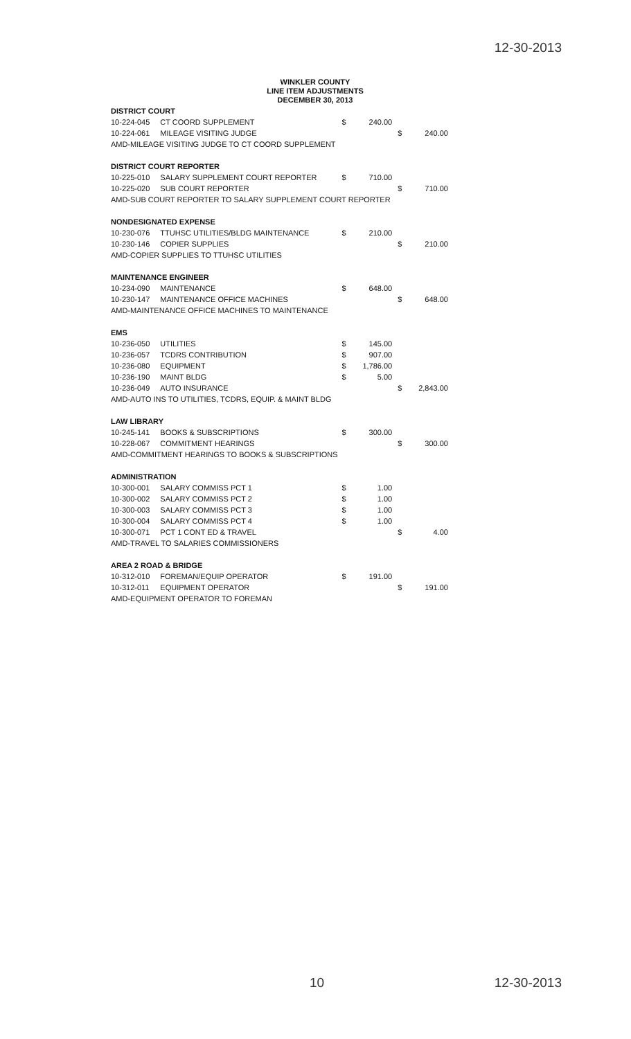12-30-2013
WINKLER COUNTY
LINE ITEM ADJUSTMENTS
DECEMBER 30, 2013
| DISTRICT COURT | | | | | |
| 10-224-045 | CT COORD SUPPLEMENT | $ | 240.00 | | |
| 10-224-061 | MILEAGE VISITING JUDGE | | | $ | 240.00 |
| AMD-MILEAGE VISITING JUDGE TO CT COORD SUPPLEMENT | | | | | |
| DISTRICT COURT REPORTER | | | | | |
| 10-225-010 | SALARY SUPPLEMENT COURT REPORTER | $ | 710.00 | | |
| 10-225-020 | SUB COURT REPORTER | | | $ | 710.00 |
| AMD-SUB COURT REPORTER TO SALARY SUPPLEMENT COURT REPORTER | | | | | |
| NONDESIGNATED EXPENSE | | | | | |
| 10-230-076 | TTUHSC UTILITIES/BLDG MAINTENANCE | $ | 210.00 | | |
| 10-230-146 | COPIER SUPPLIES | | | $ | 210.00 |
| AMD-COPIER SUPPLIES TO TTUHSC UTILITIES | | | | | |
| MAINTENANCE ENGINEER | | | | | |
| 10-234-090 | MAINTENANCE | $ | 648.00 | | |
| 10-230-147 | MAINTENANCE OFFICE MACHINES | | | $ | 648.00 |
| AMD-MAINTENANCE OFFICE MACHINES TO MAINTENANCE | | | | | |
| EMS | | | | | |
| 10-236-050 | UTILITIES | $ | 145.00 | | |
| 10-236-057 | TCDRS CONTRIBUTION | $ | 907.00 | | |
| 10-236-080 | EQUIPMENT | $ | 1,786.00 | | |
| 10-236-190 | MAINT BLDG | $ | 5.00 | | |
| 10-236-049 | AUTO INSURANCE | | | $ | 2,843.00 |
| AMD-AUTO INS TO UTILITIES, TCDRS, EQUIP. & MAINT BLDG | | | | | |
| LAW LIBRARY | | | | | |
| 10-245-141 | BOOKS & SUBSCRIPTIONS | $ | 300.00 | | |
| 10-228-067 | COMMITMENT HEARINGS | | | $ | 300.00 |
| AMD-COMMITMENT HEARINGS TO BOOKS & SUBSCRIPTIONS | | | | | |
| ADMINISTRATION | | | | | |
| 10-300-001 | SALARY COMMISS PCT 1 | $ | 1.00 | | |
| 10-300-002 | SALARY COMMISS PCT 2 | $ | 1.00 | | |
| 10-300-003 | SALARY COMMISS PCT 3 | $ | 1.00 | | |
| 10-300-004 | SALARY COMMISS PCT 4 | $ | 1.00 | | |
| 10-300-071 | PCT 1 CONT ED & TRAVEL | | | $ | 4.00 |
| AMD-TRAVEL TO SALARIES COMMISSIONERS | | | | | |
| AREA 2 ROAD & BRIDGE | | | | | |
| 10-312-010 | FOREMAN/EQUIP OPERATOR | $ | 191.00 | | |
| 10-312-011 | EQUIPMENT OPERATOR | | | $ | 191.00 |
| AMD-EQUIPMENT OPERATOR TO FOREMAN | | | | | |
10 12-30-2013